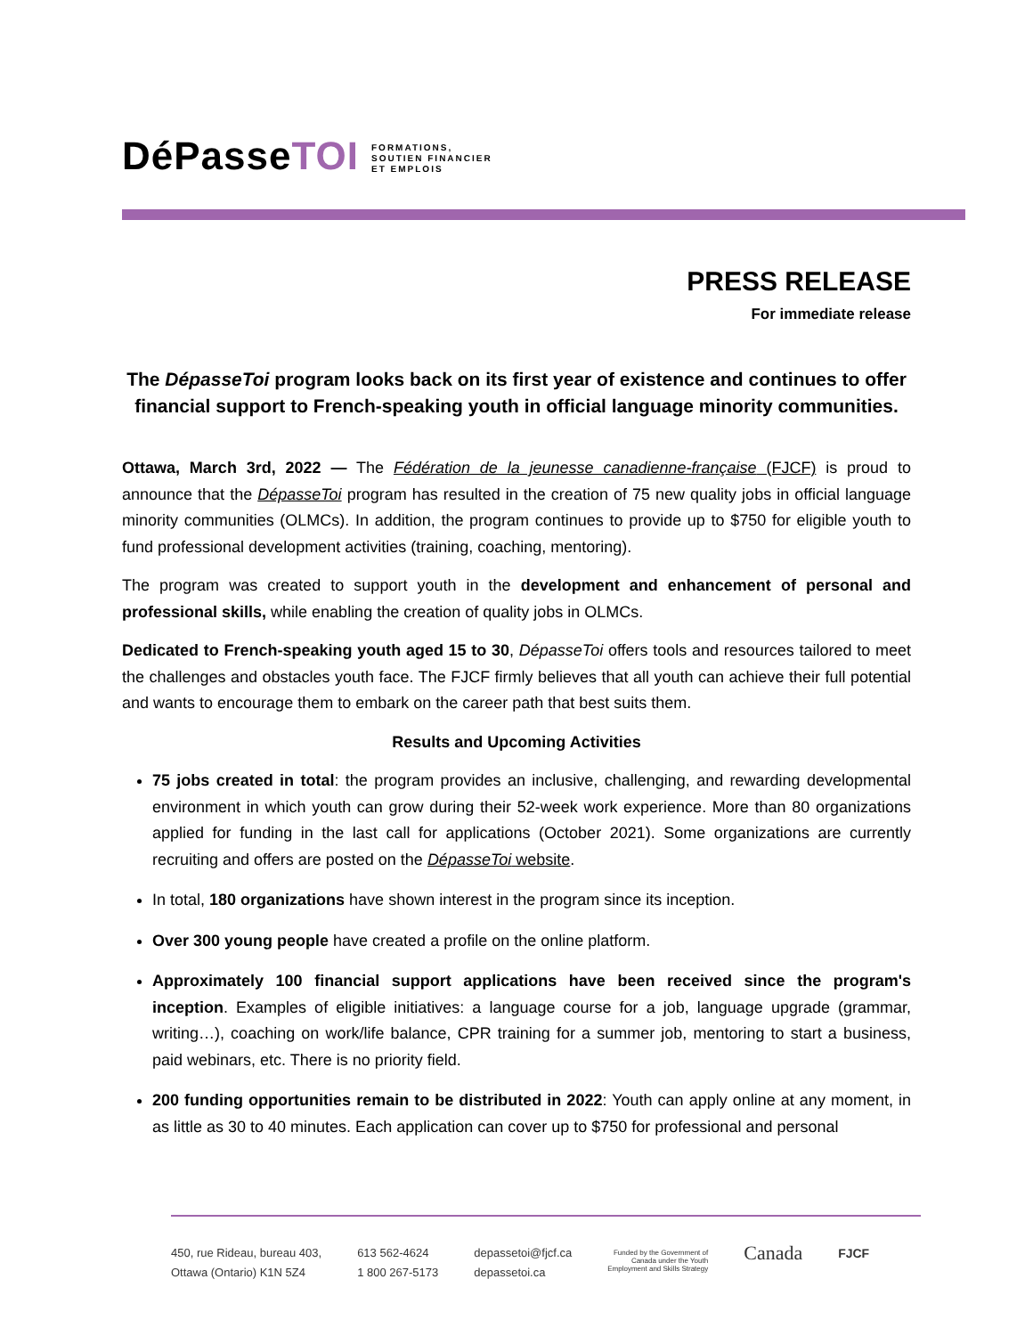DéPasseTOI
FORMATIONS,
SOUTIEN FINANCIER
ET EMPLOIS
PRESS RELEASE
For immediate release
The DépasseToi program looks back on its first year of existence and continues to offer financial support to French-speaking youth in official language minority communities.
Ottawa, March 3rd, 2022 — The Fédération de la jeunesse canadienne-française (FJCF) is proud to announce that the DépasseToi program has resulted in the creation of 75 new quality jobs in official language minority communities (OLMCs). In addition, the program continues to provide up to $750 for eligible youth to fund professional development activities (training, coaching, mentoring).
The program was created to support youth in the development and enhancement of personal and professional skills, while enabling the creation of quality jobs in OLMCs.
Dedicated to French-speaking youth aged 15 to 30, DépasseToi offers tools and resources tailored to meet the challenges and obstacles youth face. The FJCF firmly believes that all youth can achieve their full potential and wants to encourage them to embark on the career path that best suits them.
Results and Upcoming Activities
75 jobs created in total: the program provides an inclusive, challenging, and rewarding developmental environment in which youth can grow during their 52-week work experience. More than 80 organizations applied for funding in the last call for applications (October 2021). Some organizations are currently recruiting and offers are posted on the DépasseToi website.
In total, 180 organizations have shown interest in the program since its inception.
Over 300 young people have created a profile on the online platform.
Approximately 100 financial support applications have been received since the program's inception. Examples of eligible initiatives: a language course for a job, language upgrade (grammar, writing…), coaching on work/life balance, CPR training for a summer job, mentoring to start a business, paid webinars, etc. There is no priority field.
200 funding opportunities remain to be distributed in 2022: Youth can apply online at any moment, in as little as 30 to 40 minutes. Each application can cover up to $750 for professional and personal
450, rue Rideau, bureau 403,
Ottawa (Ontario) K1N 5Z4
613 562-4624
1 800 267-5173
depassetoi@fjcf.ca
depassetoi.ca
Funded by the Government of
Canada under the Youth
Employment and Skills Strategy
Canada
FJCF